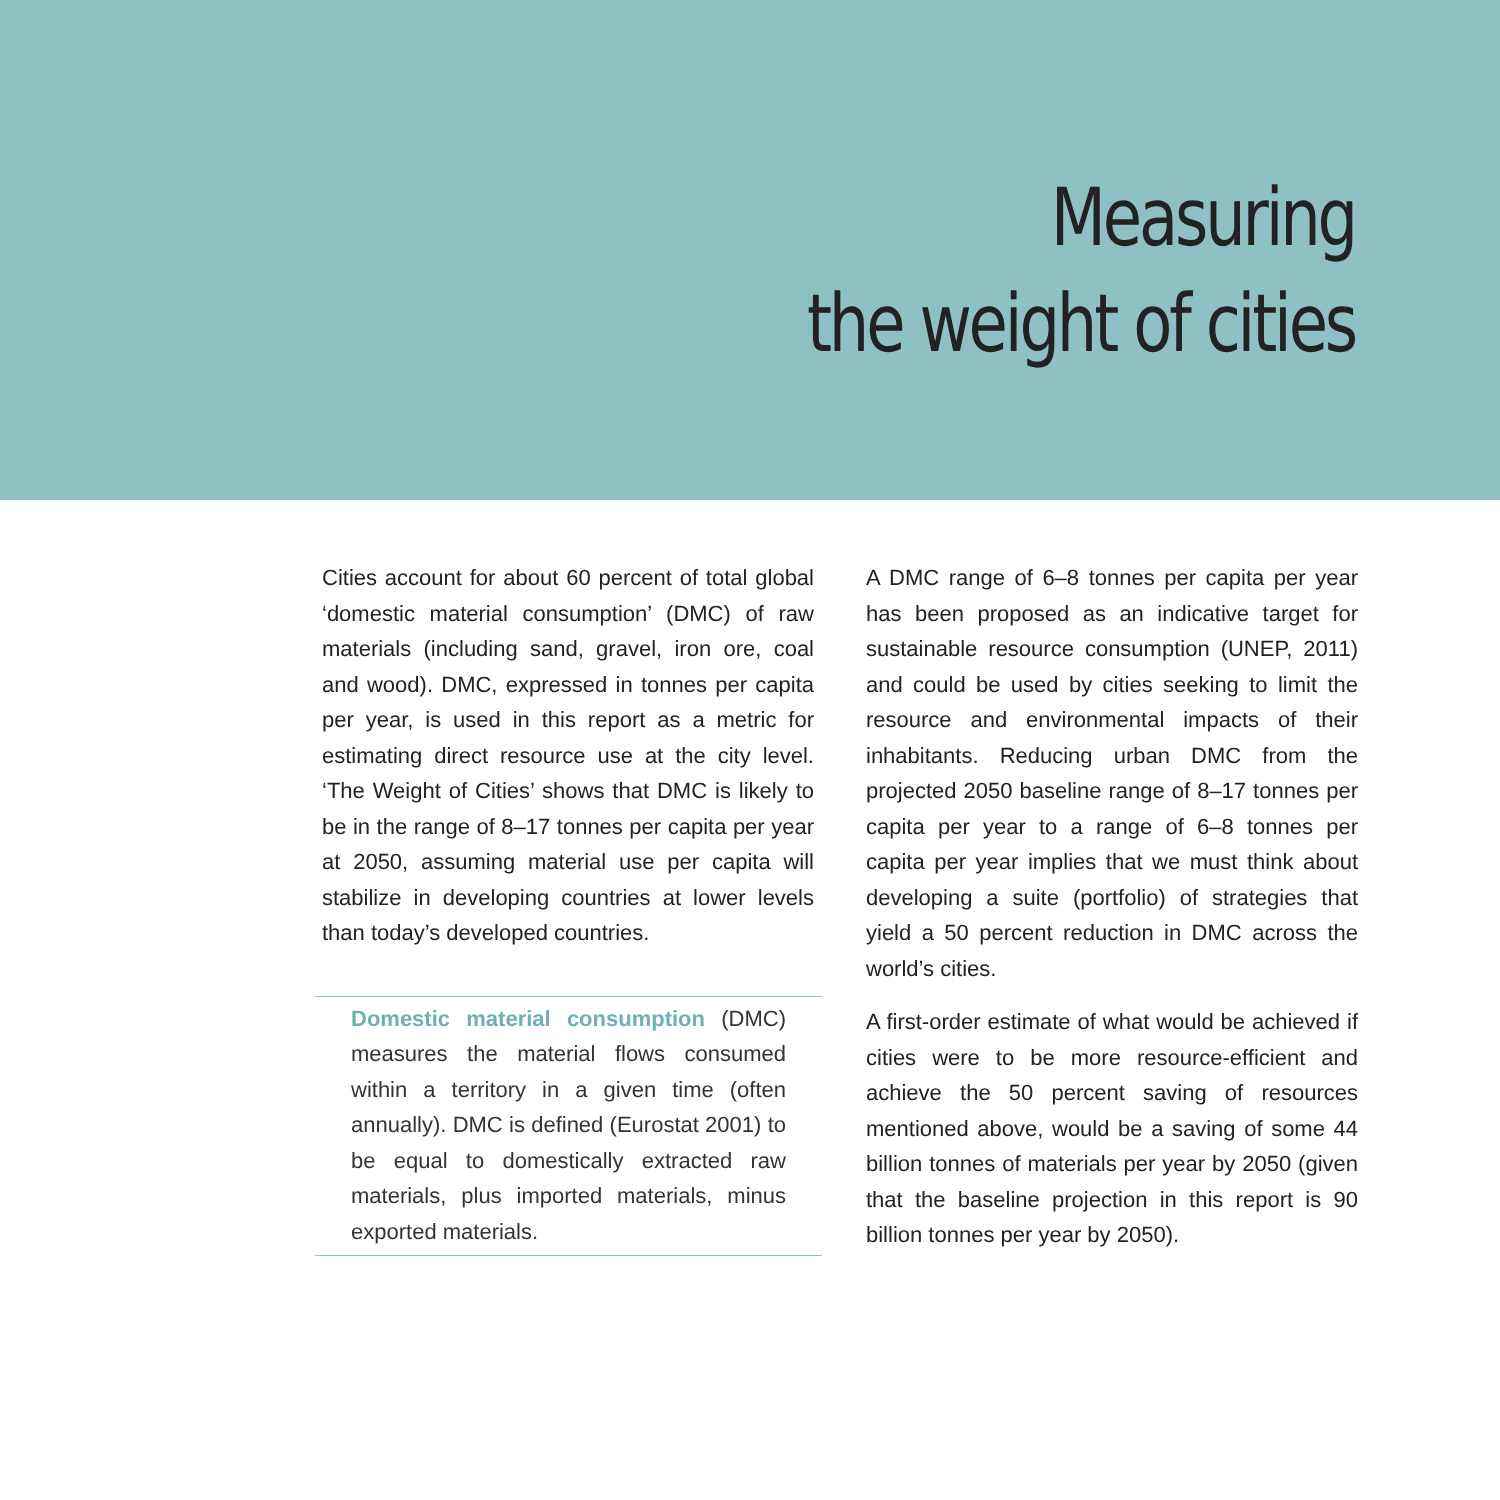Measuring
the weight of cities
Cities account for about 60 percent of total global ‘domestic material consumption’ (DMC) of raw materials (including sand, gravel, iron ore, coal and wood). DMC, expressed in tonnes per capita per year, is used in this report as a metric for estimating direct resource use at the city level. ‘The Weight of Cities’ shows that DMC is likely to be in the range of 8–17 tonnes per capita per year at 2050, assuming material use per capita will stabilize in developing countries at lower levels than today’s developed countries.
Domestic material consumption (DMC) measures the material flows consumed within a territory in a given time (often annually). DMC is defined (Eurostat 2001) to be equal to domestically extracted raw materials, plus imported materials, minus exported materials.
A DMC range of 6–8 tonnes per capita per year has been proposed as an indicative target for sustainable resource consumption (UNEP, 2011) and could be used by cities seeking to limit the resource and environmental impacts of their inhabitants. Reducing urban DMC from the projected 2050 baseline range of 8–17 tonnes per capita per year to a range of 6–8 tonnes per capita per year implies that we must think about developing a suite (portfolio) of strategies that yield a 50 percent reduction in DMC across the world’s cities.
A first-order estimate of what would be achieved if cities were to be more resource-efficient and achieve the 50 percent saving of resources mentioned above, would be a saving of some 44 billion tonnes of materials per year by 2050 (given that the baseline projection in this report is 90 billion tonnes per year by 2050).